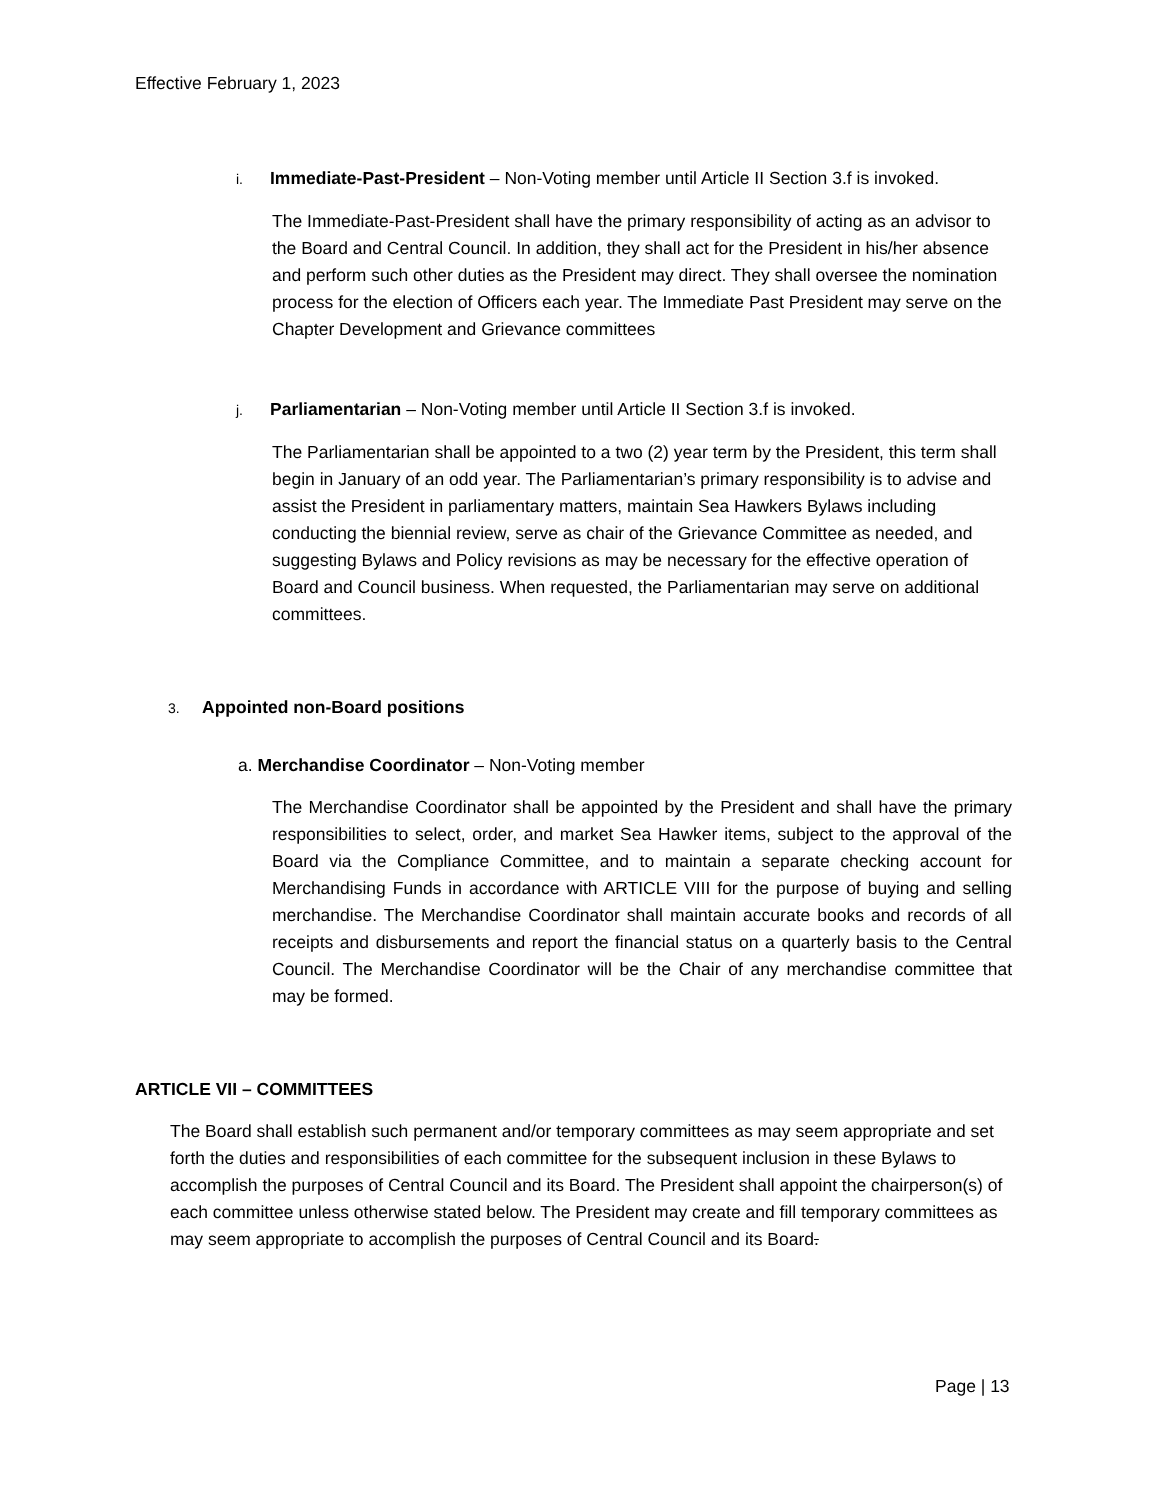Effective February 1, 2023
i. Immediate-Past-President – Non-Voting member until Article II Section 3.f is invoked.
The Immediate-Past-President shall have the primary responsibility of acting as an advisor to the Board and Central Council. In addition, they shall act for the President in his/her absence and perform such other duties as the President may direct. They shall oversee the nomination process for the election of Officers each year. The Immediate Past President may serve on the Chapter Development and Grievance committees
j. Parliamentarian – Non-Voting member until Article II Section 3.f is invoked.
The Parliamentarian shall be appointed to a two (2) year term by the President, this term shall begin in January of an odd year. The Parliamentarian’s primary responsibility is to advise and assist the President in parliamentary matters, maintain Sea Hawkers Bylaws including conducting the biennial review, serve as chair of the Grievance Committee as needed, and suggesting Bylaws and Policy revisions as may be necessary for the effective operation of Board and Council business. When requested, the Parliamentarian may serve on additional committees.
3. Appointed non-Board positions
a. Merchandise Coordinator – Non-Voting member
The Merchandise Coordinator shall be appointed by the President and shall have the primary responsibilities to select, order, and market Sea Hawker items, subject to the approval of the Board via the Compliance Committee, and to maintain a separate checking account for Merchandising Funds in accordance with ARTICLE VIII for the purpose of buying and selling merchandise. The Merchandise Coordinator shall maintain accurate books and records of all receipts and disbursements and report the financial status on a quarterly basis to the Central Council. The Merchandise Coordinator will be the Chair of any merchandise committee that may be formed.
ARTICLE VII – COMMITTEES
The Board shall establish such permanent and/or temporary committees as may seem appropriate and set forth the duties and responsibilities of each committee for the subsequent inclusion in these Bylaws to accomplish the purposes of Central Council and its Board. The President shall appoint the chairperson(s) of each committee unless otherwise stated below. The President may create and fill temporary committees as may seem appropriate to accomplish the purposes of Central Council and its Board.
Page | 13